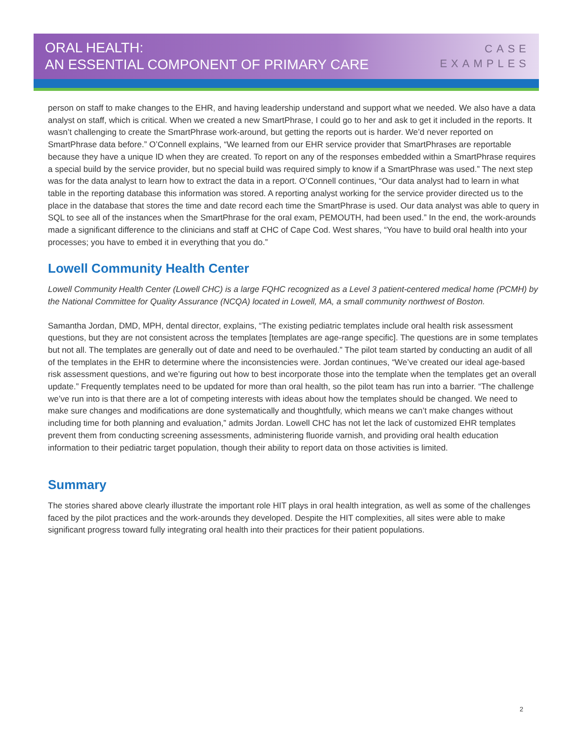ORAL HEALTH:
AN ESSENTIAL COMPONENT OF PRIMARY CARE
CASE
EXAMPLES
person on staff to make changes to the EHR, and having leadership understand and support what we needed. We also have a data analyst on staff, which is critical. When we created a new SmartPhrase, I could go to her and ask to get it included in the reports. It wasn’t challenging to create the SmartPhrase work-around, but getting the reports out is harder. We’d never reported on SmartPhrase data before.” O’Connell explains, “We learned from our EHR service provider that SmartPhrases are reportable because they have a unique ID when they are created. To report on any of the responses embedded within a SmartPhrase requires a special build by the service provider, but no special build was required simply to know if a SmartPhrase was used.” The next step was for the data analyst to learn how to extract the data in a report. O’Connell continues, “Our data analyst had to learn in what table in the reporting database this information was stored. A reporting analyst working for the service provider directed us to the place in the database that stores the time and date record each time the SmartPhrase is used. Our data analyst was able to query in SQL to see all of the instances when the SmartPhrase for the oral exam, PEMOUTH, had been used.” In the end, the work-arounds made a significant difference to the clinicians and staff at CHC of Cape Cod. West shares, “You have to build oral health into your processes; you have to embed it in everything that you do.”
Lowell Community Health Center
Lowell Community Health Center (Lowell CHC) is a large FQHC recognized as a Level 3 patient-centered medical home (PCMH) by the National Committee for Quality Assurance (NCQA) located in Lowell, MA, a small community northwest of Boston.
Samantha Jordan, DMD, MPH, dental director, explains, “The existing pediatric templates include oral health risk assessment questions, but they are not consistent across the templates [templates are age-range specific]. The questions are in some templates but not all. The templates are generally out of date and need to be overhauled.” The pilot team started by conducting an audit of all of the templates in the EHR to determine where the inconsistencies were. Jordan continues, “We’ve created our ideal age-based risk assessment questions, and we’re figuring out how to best incorporate those into the template when the templates get an overall update.” Frequently templates need to be updated for more than oral health, so the pilot team has run into a barrier. “The challenge we’ve run into is that there are a lot of competing interests with ideas about how the templates should be changed. We need to make sure changes and modifications are done systematically and thoughtfully, which means we can’t make changes without including time for both planning and evaluation,” admits Jordan. Lowell CHC has not let the lack of customized EHR templates prevent them from conducting screening assessments, administering fluoride varnish, and providing oral health education information to their pediatric target population, though their ability to report data on those activities is limited.
Summary
The stories shared above clearly illustrate the important role HIT plays in oral health integration, as well as some of the challenges faced by the pilot practices and the work-arounds they developed. Despite the HIT complexities, all sites were able to make significant progress toward fully integrating oral health into their practices for their patient populations.
2